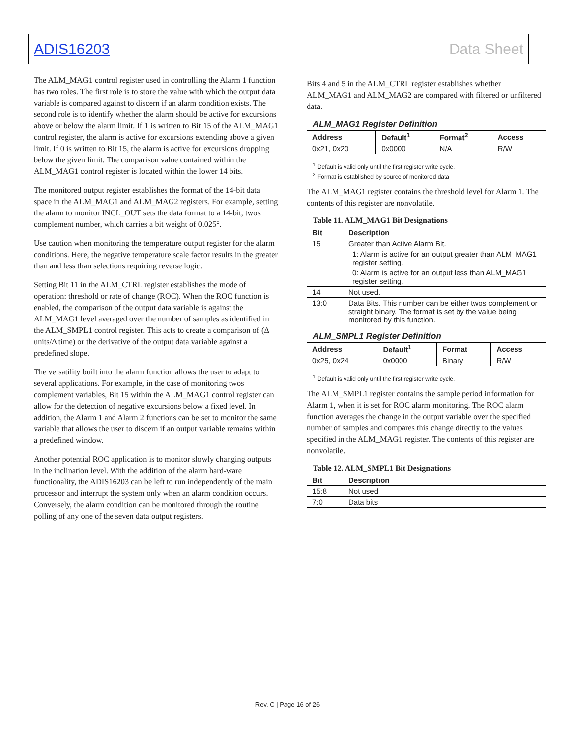ADIS16203 Data Sheet
The ALM_MAG1 control register used in controlling the Alarm 1 function has two roles. The first role is to store the value with which the output data variable is compared against to discern if an alarm condition exists. The second role is to identify whether the alarm should be active for excursions above or below the alarm limit. If 1 is written to Bit 15 of the ALM_MAG1 control register, the alarm is active for excursions extending above a given limit. If 0 is written to Bit 15, the alarm is active for excursions dropping below the given limit. The comparison value contained within the ALM_MAG1 control register is located within the lower 14 bits.
The monitored output register establishes the format of the 14-bit data space in the ALM_MAG1 and ALM_MAG2 registers. For example, setting the alarm to monitor INCL_OUT sets the data format to a 14-bit, twos complement number, which carries a bit weight of 0.025°.
Use caution when monitoring the temperature output register for the alarm conditions. Here, the negative temperature scale factor results in the greater than and less than selections requiring reverse logic.
Setting Bit 11 in the ALM_CTRL register establishes the mode of operation: threshold or rate of change (ROC). When the ROC function is enabled, the comparison of the output data variable is against the ALM_MAG1 level averaged over the number of samples as identified in the ALM_SMPL1 control register. This acts to create a comparison of (Δ units/Δ time) or the derivative of the output data variable against a predefined slope.
The versatility built into the alarm function allows the user to adapt to several applications. For example, in the case of monitoring twos complement variables, Bit 15 within the ALM_MAG1 control register can allow for the detection of negative excursions below a fixed level. In addition, the Alarm 1 and Alarm 2 functions can be set to monitor the same variable that allows the user to discern if an output variable remains within a predefined window.
Another potential ROC application is to monitor slowly changing outputs in the inclination level. With the addition of the alarm hard-ware functionality, the ADIS16203 can be left to run independently of the main processor and interrupt the system only when an alarm condition occurs. Conversely, the alarm condition can be monitored through the routine polling of any one of the seven data output registers.
Bits 4 and 5 in the ALM_CTRL register establishes whether ALM_MAG1 and ALM_MAG2 are compared with filtered or unfiltered data.
ALM_MAG1 Register Definition
| Address | Default<sup>1</sup> | Format<sup>2</sup> | Access |
| --- | --- | --- | --- |
| 0x21, 0x20 | 0x0000 | N/A | R/W |
<sup>1</sup> Default is valid only until the first register write cycle.
<sup>2</sup> Format is established by source of monitored data
The ALM_MAG1 register contains the threshold level for Alarm 1. The contents of this register are nonvolatile.
Table 11. ALM_MAG1 Bit Designations
| Bit | Description |
| --- | --- |
| 15 | Greater than Active Alarm Bit. 1: Alarm is active for an output greater than ALM_MAG1 register setting. 0: Alarm is active for an output less than ALM_MAG1 register setting. |
| 14 | Not used. |
| 13:0 | Data Bits. This number can be either twos complement or straight binary. The format is set by the value being monitored by this function. |
ALM_SMPL1 Register Definition
| Address | Default<sup>1</sup> | Format | Access |
| --- | --- | --- | --- |
| 0x25, 0x24 | 0x0000 | Binary | R/W |
<sup>1</sup> Default is valid only until the first register write cycle.
The ALM_SMPL1 register contains the sample period information for Alarm 1, when it is set for ROC alarm monitoring. The ROC alarm function averages the change in the output variable over the specified number of samples and compares this change directly to the values specified in the ALM_MAG1 register. The contents of this register are nonvolatile.
Table 12. ALM_SMPL1 Bit Designations
| Bit | Description |
| --- | --- |
| 15:8 | Not used |
| 7:0 | Data bits |
Rev. C | Page 16 of 26